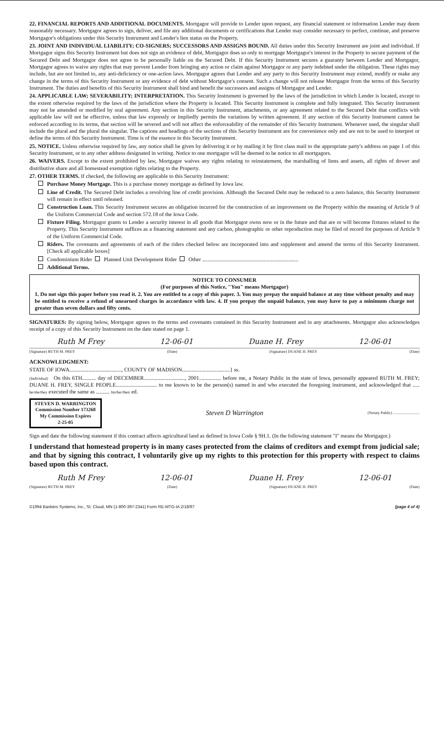22. FINANCIAL REPORTS AND ADDITIONAL DOCUMENTS. Mortgagor will provide to Lender upon request, any financial statement or information Lender may deem reasonably necessary. Mortgagor agrees to sign, deliver, and file any additional documents or certifications that Lender may consider necessary to perfect, continue, and preserve Mortgagor's obligations under this Security Instrument and Lender's lien status on the Property.
23. JOINT AND INDIVIDUAL LIABILITY; CO-SIGNERS; SUCCESSORS AND ASSIGNS BOUND. All duties under this Security Instrument are joint and individual. If Mortgagor signs this Security Instrument but does not sign an evidence of debt, Mortgagor does so only to mortgage Mortgagor's interest in the Property to secure payment of the Secured Debt and Mortgagor does not agree to be personally liable on the Secured Debt. If this Security Instrument secures a guaranty between Lender and Mortgagor, Mortgagor agrees to waive any rights that may prevent Lender from bringing any action or claim against Mortgagor or any party indebted under the obligation. These rights may include, but are not limited to, any anti-deficiency or one-action laws. Mortgagor agrees that Lender and any party to this Security Instrument may extend, modify or make any change in the terms of this Security Instrument or any evidence of debt without Mortgagor's consent. Such a change will not release Mortgagor from the terms of this Security Instrument. The duties and benefits of this Security Instrument shall bind and benefit the successors and assigns of Mortgagor and Lender.
24. APPLICABLE LAW; SEVERABILITY; INTERPRETATION. This Security Instrument is governed by the laws of the jurisdiction in which Lender is located, except to the extent otherwise required by the laws of the jurisdiction where the Property is located. This Security Instrument is complete and fully integrated. This Security Instrument may not be amended or modified by oral agreement. Any section in this Security Instrument, attachments, or any agreement related to the Secured Debt that conflicts with applicable law will not be effective, unless that law expressly or impliedly permits the variations by written agreement. If any section of this Security Instrument cannot be enforced according to its terms, that section will be severed and will not affect the enforceability of the remainder of this Security Instrument. Whenever used, the singular shall include the plural and the plural the singular. The captions and headings of the sections of this Security Instrument are for convenience only and are not to be used to interpret or define the terms of this Security Instrument. Time is of the essence in this Security Instrument.
25. NOTICE. Unless otherwise required by law, any notice shall be given by delivering it or by mailing it by first class mail to the appropriate party's address on page 1 of this Security Instrument, or to any other address designated in writing. Notice to one mortgagor will be deemed to be notice to all mortgagors.
26. WAIVERS. Except to the extent prohibited by law, Mortgagor waives any rights relating to reinstatement, the marshalling of liens and assets, all rights of dower and distributive share and all homestead exemption rights relating to the Property.
27. OTHER TERMS. If checked, the following are applicable to this Security Instrument:
Purchase Money Mortgage. This is a purchase money mortgage as defined by Iowa law.
Line of Credit. The Secured Debt includes a revolving line of credit provision. Although the Secured Debt may be reduced to a zero balance, this Security Instrument will remain in effect until released.
Construction Loan. This Security Instrument secures an obligation incurred for the construction of an improvement on the Property within the meaning of Article 9 of the Uniform Commercial Code and section 572.18 of the Iowa Code.
Fixture Filing. Mortgagor grants to Lender a security interest in all goods that Mortgagor owns now or in the future and that are or will become fixtures related to the Property. This Security Instrument suffices as a financing statement and any carbon, photographic or other reproduction may be filed of record for purposes of Article 9 of the Uniform Commercial Code.
Riders. The covenants and agreements of each of the riders checked below are incorporated into and supplement and amend the terms of this Security Instrument. [Check all applicable boxes]
Condominium Rider Planned Unit Development Rider Other ......................................................................
Additional Terms.
NOTICE TO CONSUMER
(For purposes of this Notice, "You" means Mortgagor)
1. Do not sign this paper before you read it. 2. You are entitled to a copy of this paper. 3. You may prepay the unpaid balance at any time without penalty and may be entitled to receive a refund of unearned charges in accordance with law. 4. If you prepay the unpaid balance, you may have to pay a minimum charge not greater than seven dollars and fifty cents.
SIGNATURES: By signing below, Mortgagor agrees to the terms and covenants contained in this Security Instrument and in any attachments. Mortgagor also acknowledges receipt of a copy of this Security Instrument on the date stated on page 1.
Ruth M Frey 12-06-01 Duane H. Frey 12-06-01
(Signature) RUTH M. FREY (Date) (Signature) DUANE H. FREY (Date)
ACKNOWLEDGMENT:
STATE OF IOWA......................................, COUNTY OF MADISON...................................} ss.
(Individual) On this 6TH.......... day of DECEMBER.............................., 2001................ before me, a Notary Public in the state of Iowa, personally appeared RUTH M. FREY; DUANE H. FREY, SINGLE PEOPLE.............................. to me known to be the person(s) named in and who executed the foregoing instrument, and acknowledged that ..... he/she/they executed the same as .......... his/her/their ed.
STEVEN D. WARRINGTON
Commission Number 173268
My Commission Expires
2-25-05 Steven D Warrington (Notary Public) ...........................
Sign and date the following statement if this contract affects agricultural land as defined in Iowa Code § 9H.1. (In the following statement "I" means the Mortgagor.)
I understand that homestead property is in many cases protected from the claims of creditors and exempt from judicial sale; and that by signing this contract, I voluntarily give up my rights to this protection for this property with respect to claims based upon this contract.
Ruth M Frey 12-06-01 Duane H. Frey 12-06-01
(Signature) RUTH M. FREY (Date) (Signature) DUANE H. FREY (Date)
©1994 Bankers Systems, Inc., St. Cloud, MN (1-800-397-2341) Form RE-MTG-IA 2/18/97 (page 4 of 4)